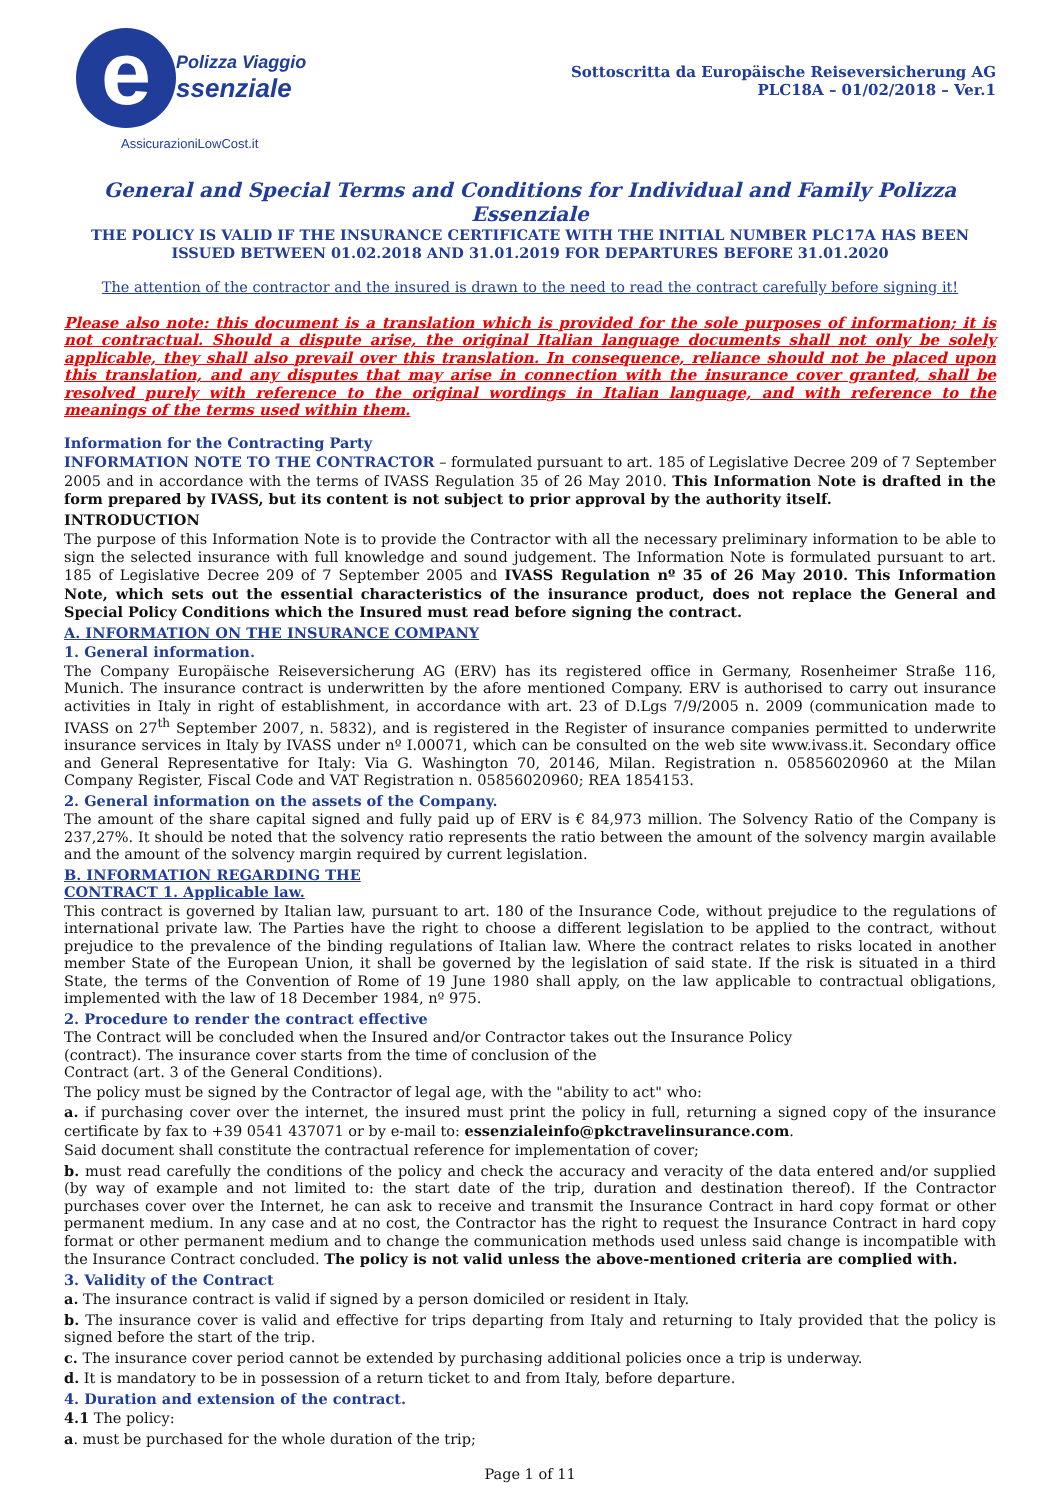e
Polizza Viaggio
ssenziale
AssicurazioniLowCost.it
Sottoscritta da Europäische Reiseversicherung AG
PLC18A – 01/02/2018 – Ver.1
General and Special Terms and Conditions for Individual and Family Polizza Essenziale
THE POLICY IS VALID IF THE INSURANCE CERTIFICATE WITH THE INITIAL NUMBER PLC17A HAS BEEN ISSUED BETWEEN 01.02.2018 AND 31.01.2019 FOR DEPARTURES BEFORE 31.01.2020
The attention of the contractor and the insured is drawn to the need to read the contract carefully before signing it!
Please also note: this document is a translation which is provided for the sole purposes of information; it is not contractual. Should a dispute arise, the original Italian language documents shall not only be solely applicable, they shall also prevail over this translation. In consequence, reliance should not be placed upon this translation, and any disputes that may arise in connection with the insurance cover granted, shall be resolved purely with reference to the original wordings in Italian language, and with reference to the meanings of the terms used within them.
Information for the Contracting Party
INFORMATION NOTE TO THE CONTRACTOR – formulated pursuant to art. 185 of Legislative Decree 209 of 7 September 2005 and in accordance with the terms of IVASS Regulation 35 of 26 May 2010. This Information Note is drafted in the form prepared by IVASS, but its content is not subject to prior approval by the authority itself.
INTRODUCTION
The purpose of this Information Note is to provide the Contractor with all the necessary preliminary information to be able to sign the selected insurance with full knowledge and sound judgement. The Information Note is formulated pursuant to art. 185 of Legislative Decree 209 of 7 September 2005 and IVASS Regulation nº 35 of 26 May 2010. This Information Note, which sets out the essential characteristics of the insurance product, does not replace the General and Special Policy Conditions which the Insured must read before signing the contract.
A. INFORMATION ON THE INSURANCE COMPANY
1. General information.
The Company Europäische Reiseversicherung AG (ERV) has its registered office in Germany, Rosenheimer Straße 116, Munich. The insurance contract is underwritten by the afore mentioned Company. ERV is authorised to carry out insurance activities in Italy in right of establishment, in accordance with art. 23 of D.Lgs 7/9/2005 n. 2009 (communication made to IVASS on 27<sup>th</sup> September 2007, n. 5832), and is registered in the Register of insurance companies permitted to underwrite insurance services in Italy by IVASS under nº I.00071, which can be consulted on the web site www.ivass.it. Secondary office and General Representative for Italy: Via G. Washington 70, 20146, Milan. Registration n. 05856020960 at the Milan Company Register, Fiscal Code and VAT Registration n. 05856020960; REA 1854153.
2. General information on the assets of the Company.
The amount of the share capital signed and fully paid up of ERV is € 84,973 million. The Solvency Ratio of the Company is 237,27%. It should be noted that the solvency ratio represents the ratio between the amount of the solvency margin available and the amount of the solvency margin required by current legislation.
B. INFORMATION REGARDING THE
CONTRACT 1. Applicable law.
This contract is governed by Italian law, pursuant to art. 180 of the Insurance Code, without prejudice to the regulations of international private law. The Parties have the right to choose a different legislation to be applied to the contract, without prejudice to the prevalence of the binding regulations of Italian law. Where the contract relates to risks located in another member State of the European Union, it shall be governed by the legislation of said state. If the risk is situated in a third State, the terms of the Convention of Rome of 19 June 1980 shall apply, on the law applicable to contractual obligations, implemented with the law of 18 December 1984, nº 975.
2. Procedure to render the contract effective
The Contract will be concluded when the Insured and/or Contractor takes out the Insurance Policy
(contract). The insurance cover starts from the time of conclusion of the
Contract (art. 3 of the General Conditions).
The policy must be signed by the Contractor of legal age, with the "ability to act" who:
a. if purchasing cover over the internet, the insured must print the policy in full, returning a signed copy of the insurance certificate by fax to +39 0541 437071 or by e-mail to: essenzialeinfo@pkctravelinsurance.com.
Said document shall constitute the contractual reference for implementation of cover;
b. must read carefully the conditions of the policy and check the accuracy and veracity of the data entered and/or supplied (by way of example and not limited to: the start date of the trip, duration and destination thereof). If the Contractor purchases cover over the Internet, he can ask to receive and transmit the Insurance Contract in hard copy format or other permanent medium. In any case and at no cost, the Contractor has the right to request the Insurance Contract in hard copy format or other permanent medium and to change the communication methods used unless said change is incompatible with the Insurance Contract concluded. The policy is not valid unless the above-mentioned criteria are complied with.
3. Validity of the Contract
a. The insurance contract is valid if signed by a person domiciled or resident in Italy.
b. The insurance cover is valid and effective for trips departing from Italy and returning to Italy provided that the policy is signed before the start of the trip.
c. The insurance cover period cannot be extended by purchasing additional policies once a trip is underway.
d. It is mandatory to be in possession of a return ticket to and from Italy, before departure.
4. Duration and extension of the contract.
4.1 The policy:
a. must be purchased for the whole duration of the trip;
Page 1 of 11